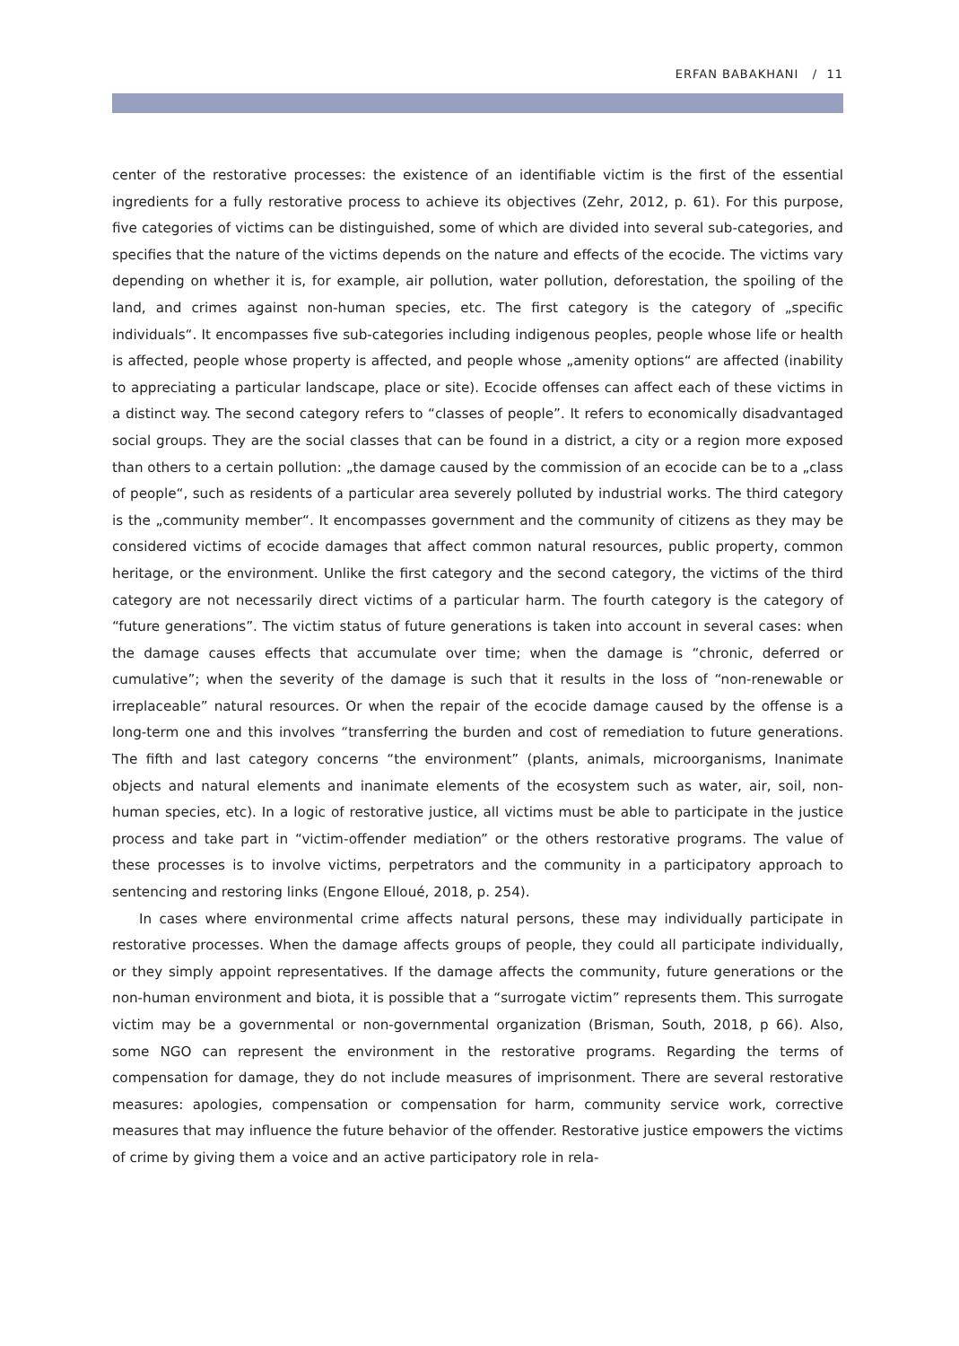ERFAN BABAKHANI / 11
center of the restorative processes: the existence of an identifiable victim is the first of the essential ingredients for a fully restorative process to achieve its objectives (Zehr, 2012, p. 61). For this purpose, five categories of victims can be distinguished, some of which are divided into several sub-categories, and specifies that the nature of the victims depends on the nature and effects of the ecocide. The victims vary depending on whether it is, for example, air pollution, water pollution, deforestation, the spoiling of the land, and crimes against non-human species, etc. The first category is the category of „specific individuals“. It encompasses five sub-categories including indigenous peoples, people whose life or health is affected, people whose property is affected, and people whose „amenity options“ are affected (inability to appreciating a particular landscape, place or site). Ecocide offenses can affect each of these victims in a distinct way. The second category refers to “classes of people”. It refers to economically disadvantaged social groups. They are the social classes that can be found in a district, a city or a region more exposed than others to a certain pollution: „the damage caused by the commission of an ecocide can be to a „class of people“, such as residents of a particular area severely polluted by industrial works. The third category is the „community member“. It encompasses government and the community of citizens as they may be considered victims of ecocide damages that affect common natural resources, public property, common heritage, or the environment. Unlike the first category and the second category, the victims of the third category are not necessarily direct victims of a particular harm. The fourth category is the category of “future generations”. The victim status of future generations is taken into account in several cases: when the damage causes effects that accumulate over time; when the damage is “chronic, deferred or cumulative”; when the severity of the damage is such that it results in the loss of “non-renewable or irreplaceable” natural resources. Or when the repair of the ecocide damage caused by the offense is a long-term one and this involves “transferring the burden and cost of remediation to future generations. The fifth and last category concerns “the environment” (plants, animals, microorganisms, Inanimate objects and natural elements and inanimate elements of the ecosystem such as water, air, soil, non-human species, etc). In a logic of restorative justice, all victims must be able to participate in the justice process and take part in “victim-offender mediation” or the others restorative programs. The value of these processes is to involve victims, perpetrators and the community in a participatory approach to sentencing and restoring links (Engone Elloué, 2018, p. 254).
In cases where environmental crime affects natural persons, these may individually participate in restorative processes. When the damage affects groups of people, they could all participate individually, or they simply appoint representatives. If the damage affects the community, future generations or the non-human environment and biota, it is possible that a “surrogate victim” represents them. This surrogate victim may be a governmental or non-governmental organization (Brisman, South, 2018, p 66). Also, some NGO can represent the environment in the restorative programs. Regarding the terms of compensation for damage, they do not include measures of imprisonment. There are several restorative measures: apologies, compensation or compensation for harm, community service work, corrective measures that may influence the future behavior of the offender. Restorative justice empowers the victims of crime by giving them a voice and an active participatory role in rela-